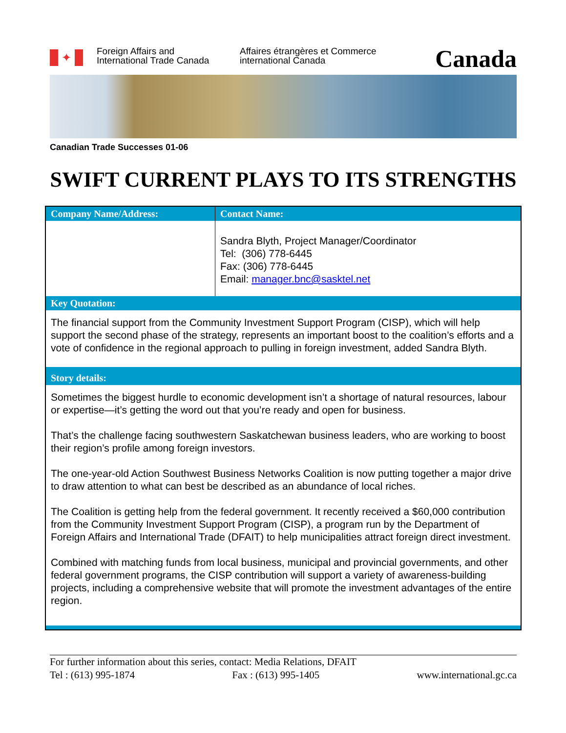✦
Foreign Affairs and International Trade Canada
Affaires étrangères et Commerce international Canada
Canada
Canadian Trade Successes 01-06
SWIFT CURRENT PLAYS TO ITS STRENGTHS
| Company Name/Address: | Contact Name: |
| --- | --- |
| | Sandra Blyth, Project Manager/Coordinator Tel: (306) 778-6445 Fax: (306) 778-6445 Email: manager.bnc@sasktel.net |
| Key Quotation: | |
| The financial support from the Community Investment Support Program (CISP), which will help support the second phase of the strategy, represents an important boost to the coalition’s efforts and a vote of confidence in the regional approach to pulling in foreign investment, added Sandra Blyth. | |
| Story details: | |
| Sometimes the biggest hurdle to economic development isn’t a shortage of natural resources, labour or expertise—it’s getting the word out that you’re ready and open for business. That’s the challenge facing southwestern Saskatchewan business leaders, who are working to boost their region’s profile among foreign investors. The one-year-old Action Southwest Business Networks Coalition is now putting together a major drive to draw attention to what can best be described as an abundance of local riches. The Coalition is getting help from the federal government. It recently received a $60,000 contribution from the Community Investment Support Program (CISP), a program run by the Department of Foreign Affairs and International Trade (DFAIT) to help municipalities attract foreign direct investment. Combined with matching funds from local business, municipal and provincial governments, and other federal government programs, the CISP contribution will support a variety of awareness-building projects, including a comprehensive website that will promote the investment advantages of the entire region. | |
For further information about this series, contact: Media Relations, DFAIT
Tel : (613) 995-1874 Fax : (613) 995-1405 www.international.gc.ca